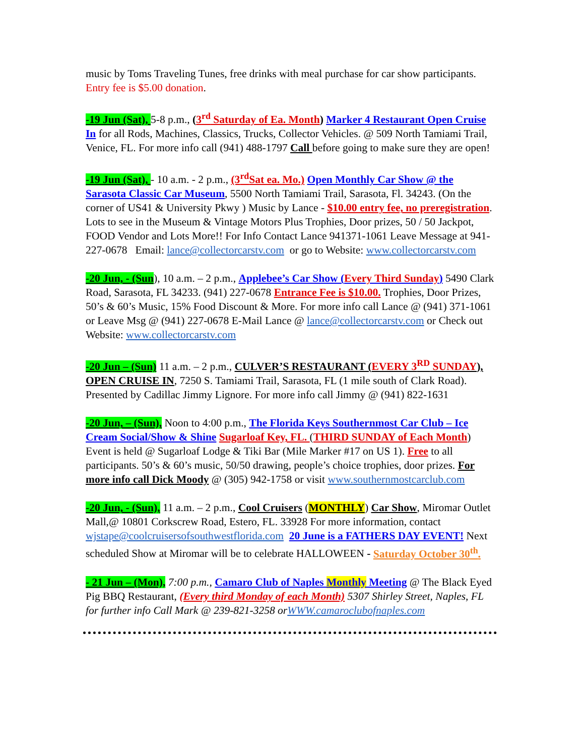music by Toms Traveling Tunes, free drinks with meal purchase for car show participants. Entry fee is $5.00 donation.
-19 Jun (Sat), 5-8 p.m., (3<sup>rd</sup> Saturday of Ea. Month) Marker 4 Restaurant Open Cruise In for all Rods, Machines, Classics, Trucks, Collector Vehicles. @ 509 North Tamiami Trail, Venice, FL. For more info call (941) 488-1797 Call before going to make sure they are open!
-19 Jun (Sat), - 10 a.m. - 2 p.m., (3<sup>rd</sup>Sat ea. Mo.) Open Monthly Car Show @ the Sarasota Classic Car Museum, 5500 North Tamiami Trail, Sarasota, Fl. 34243. (On the corner of US41 & University Pkwy ) Music by Lance - $10.00 entry fee, no preregistration. Lots to see in the Museum & Vintage Motors Plus Trophies, Door prizes, 50 / 50 Jackpot, FOOD Vendor and Lots More!! For Info Contact Lance 941371-1061 Leave Message at 941-227-0678 Email: lance@collectorcarstv.com or go to Website: www.collectorcarstv.com
-20 Jun, - (Sun), 10 a.m. – 2 p.m., Applebee’s Car Show (Every Third Sunday) 5490 Clark Road, Sarasota, FL 34233. (941) 227-0678 Entrance Fee is $10.00. Trophies, Door Prizes, 50’s & 60’s Music, 15% Food Discount & More. For more info call Lance @ (941) 371-1061 or Leave Msg @ (941) 227-0678 E-Mail Lance @ lance@collectorcarstv.com or Check out Website: www.collectorcarstv.com
-20 Jun – (Sun) 11 a.m. – 2 p.m., CULVER’S RESTAURANT (EVERY 3<sup>RD</sup> SUNDAY), OPEN CRUISE IN, 7250 S. Tamiami Trail, Sarasota, FL (1 mile south of Clark Road). Presented by Cadillac Jimmy Lignore. For more info call Jimmy @ (941) 822-1631
-20 Jun, – (Sun), Noon to 4:00 p.m., The Florida Keys Southernmost Car Club – Ice Cream Social/Show & Shine Sugarloaf Key, FL. (THIRD SUNDAY of Each Month) Event is held @ Sugarloaf Lodge & Tiki Bar (Mile Marker #17 on US 1). Free to all participants. 50’s & 60’s music, 50/50 drawing, people’s choice trophies, door prizes. For more info call Dick Moody @ (305) 942-1758 or visit www.southernmostcarclub.com
-20 Jun, - (Sun), 11 a.m. – 2 p.m., Cool Cruisers (MONTHLY) Car Show, Miromar Outlet Mall,@ 10801 Corkscrew Road, Estero, FL. 33928 For more information, contact wjstape@coolcruisersofsouthwestflorida.com 20 June is a FATHERS DAY EVENT! Next scheduled Show at Miromar will be to celebrate HALLOWEEN - Saturday October 30<sup>th</sup>.
- 21 Jun – (Mon), 7:00 p.m., Camaro Club of Naples Monthly Meeting @ The Black Eyed Pig BBQ Restaurant, (Every third Monday of each Month) 5307 Shirley Street, Naples, FL for further info Call Mark @ 239-821-3258 orWWW.camaroclubofnaples.com